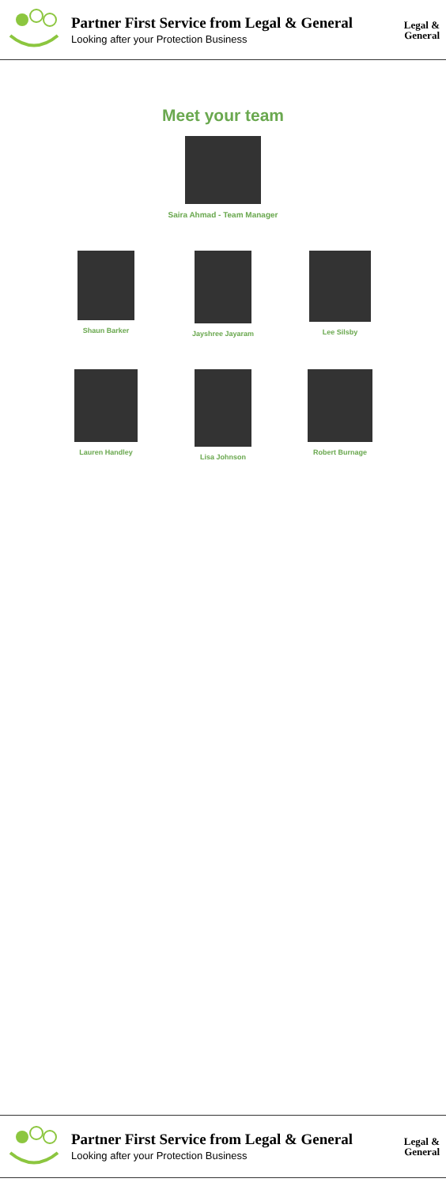Partner First Service from Legal & General
Looking after your Protection Business
Legal &
General
Meet your team
Saira Ahmad - Team Manager
Shaun Barker Jayshree Jayaram
Lee Silsby
Lauren Handley
Lisa Johnson Robert Burnage
Partner First Service from Legal & General
Looking after your Protection Business
Legal &
General